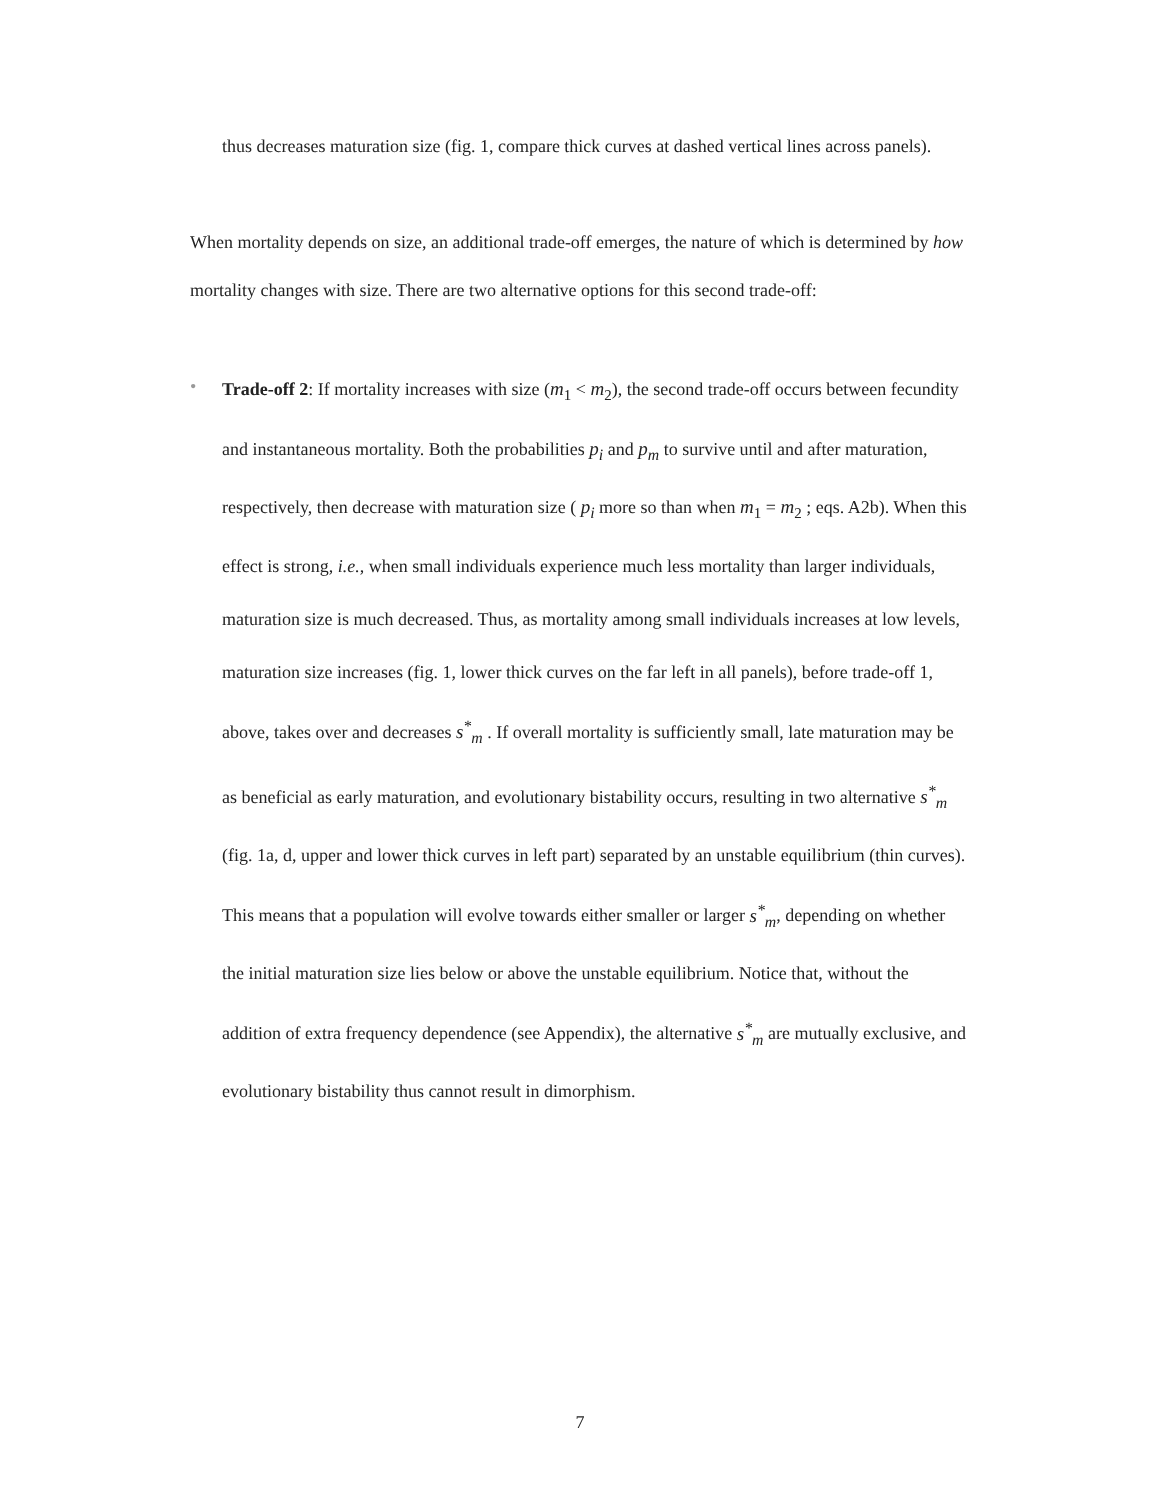thus decreases maturation size (fig. 1, compare thick curves at dashed vertical lines across panels).
When mortality depends on size, an additional trade-off emerges, the nature of which is determined by how mortality changes with size. There are two alternative options for this second trade-off:
•
Trade-off 2: If mortality increases with size (m<sub>1</sub> < m<sub>2</sub>), the second trade-off occurs between fecundity and instantaneous mortality. Both the probabilities p<sub>i</sub> and p<sub>m</sub> to survive until and after maturation, respectively, then decrease with maturation size ( p<sub>i</sub> more so than when m<sub>1</sub> = m<sub>2</sub> ; eqs. A2b). When this effect is strong, i.e., when small individuals experience much less mortality than larger individuals, maturation size is much decreased. Thus, as mortality among small individuals increases at low levels, maturation size increases (fig. 1, lower thick curves on the far left in all panels), before trade-off 1, above, takes over and decreases s<sup>*</sup><sub>m</sub> . If overall mortality is sufficiently small, late maturation may be as beneficial as early maturation, and evolutionary bistability occurs, resulting in two alternative s<sup>*</sup><sub>m</sub> (fig. 1a, d, upper and lower thick curves in left part) separated by an unstable equilibrium (thin curves). This means that a population will evolve towards either smaller or larger s<sup>*</sup><sub>m</sub>, depending on whether the initial maturation size lies below or above the unstable equilibrium. Notice that, without the addition of extra frequency dependence (see Appendix), the alternative s<sup>*</sup><sub>m</sub> are mutually exclusive, and evolutionary bistability thus cannot result in dimorphism.
7